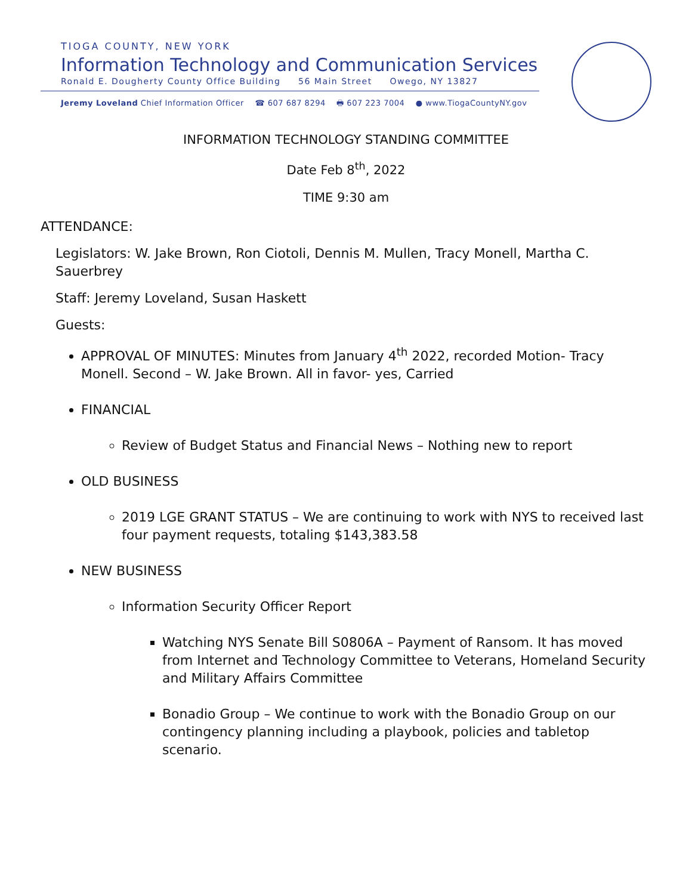TIOGA COUNTY, NEW YORK
Information Technology and Communication Services
Ronald E. Dougherty County Office Building 56 Main Street Owego, NY 13827
Jeremy Loveland Chief Information Officer ☎ 607 687 8294 🖶 607 223 7004 ● www.TiogaCountyNY.gov
INFORMATION TECHNOLOGY STANDING COMMITTEE
Date Feb 8<sup>th</sup>, 2022
TIME 9:30 am
ATTENDANCE:
Legislators: W. Jake Brown, Ron Ciotoli, Dennis M. Mullen, Tracy Monell, Martha C. Sauerbrey
Staff: Jeremy Loveland, Susan Haskett
Guests:
APPROVAL OF MINUTES: Minutes from January 4<sup>th</sup> 2022, recorded Motion- Tracy Monell. Second – W. Jake Brown. All in favor- yes, Carried
FINANCIAL
Review of Budget Status and Financial News – Nothing new to report
OLD BUSINESS
2019 LGE GRANT STATUS – We are continuing to work with NYS to received last four payment requests, totaling $143,383.58
NEW BUSINESS
Information Security Officer Report
Watching NYS Senate Bill S0806A – Payment of Ransom. It has moved from Internet and Technology Committee to Veterans, Homeland Security and Military Affairs Committee
Bonadio Group – We continue to work with the Bonadio Group on our contingency planning including a playbook, policies and tabletop scenario.